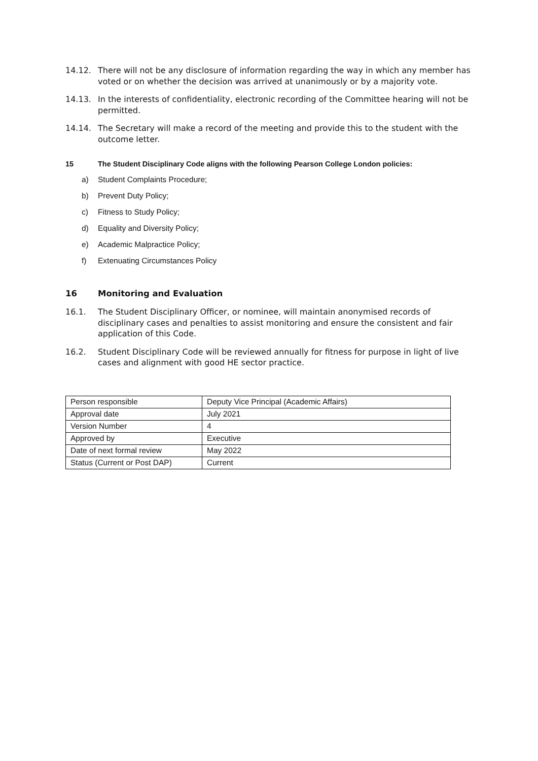14.12. There will not be any disclosure of information regarding the way in which any member has voted or on whether the decision was arrived at unanimously or by a majority vote.
14.13. In the interests of confidentiality, electronic recording of the Committee hearing will not be permitted.
14.14. The Secretary will make a record of the meeting and provide this to the student with the outcome letter.
15 The Student Disciplinary Code aligns with the following Pearson College London policies:
a) Student Complaints Procedure;
b) Prevent Duty Policy;
c) Fitness to Study Policy;
d) Equality and Diversity Policy;
e) Academic Malpractice Policy;
f) Extenuating Circumstances Policy
16 Monitoring and Evaluation
16.1. The Student Disciplinary Officer, or nominee, will maintain anonymised records of disciplinary cases and penalties to assist monitoring and ensure the consistent and fair application of this Code.
16.2. Student Disciplinary Code will be reviewed annually for fitness for purpose in light of live cases and alignment with good HE sector practice.
| Person responsible | Deputy Vice Principal (Academic Affairs) |
| Approval date | July 2021 |
| Version Number | 4 |
| Approved by | Executive |
| Date of next formal review | May 2022 |
| Status (Current or Post DAP) | Current |